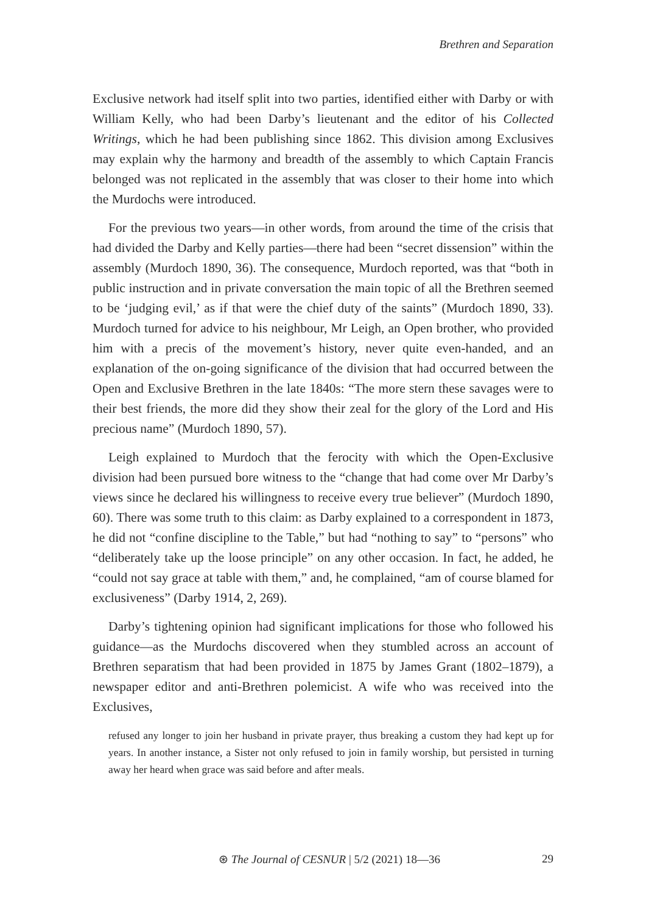Brethren and Separation
Exclusive network had itself split into two parties, identified either with Darby or with William Kelly, who had been Darby’s lieutenant and the editor of his Collected Writings, which he had been publishing since 1862. This division among Exclusives may explain why the harmony and breadth of the assembly to which Captain Francis belonged was not replicated in the assembly that was closer to their home into which the Murdochs were introduced.
For the previous two years—in other words, from around the time of the crisis that had divided the Darby and Kelly parties—there had been “secret dissension” within the assembly (Murdoch 1890, 36). The consequence, Murdoch reported, was that “both in public instruction and in private conversation the main topic of all the Brethren seemed to be ‘judging evil,’ as if that were the chief duty of the saints” (Murdoch 1890, 33). Murdoch turned for advice to his neighbour, Mr Leigh, an Open brother, who provided him with a precis of the movement’s history, never quite even-handed, and an explanation of the on-going significance of the division that had occurred between the Open and Exclusive Brethren in the late 1840s: “The more stern these savages were to their best friends, the more did they show their zeal for the glory of the Lord and His precious name” (Murdoch 1890, 57).
Leigh explained to Murdoch that the ferocity with which the Open-Exclusive division had been pursued bore witness to the “change that had come over Mr Darby’s views since he declared his willingness to receive every true believer” (Murdoch 1890, 60). There was some truth to this claim: as Darby explained to a correspondent in 1873, he did not “confine discipline to the Table,” but had “nothing to say” to “persons” who “deliberately take up the loose principle” on any other occasion. In fact, he added, he “could not say grace at table with them,” and, he complained, “am of course blamed for exclusiveness” (Darby 1914, 2, 269).
Darby’s tightening opinion had significant implications for those who followed his guidance—as the Murdochs discovered when they stumbled across an account of Brethren separatism that had been provided in 1875 by James Grant (1802–1879), a newspaper editor and anti-Brethren polemicist. A wife who was received into the Exclusives,
refused any longer to join her husband in private prayer, thus breaking a custom they had kept up for years. In another instance, a Sister not only refused to join in family worship, but persisted in turning away her heard when grace was said before and after meals.
⊛ The Journal of CESNUR | 5/2 (2021) 18—36 29